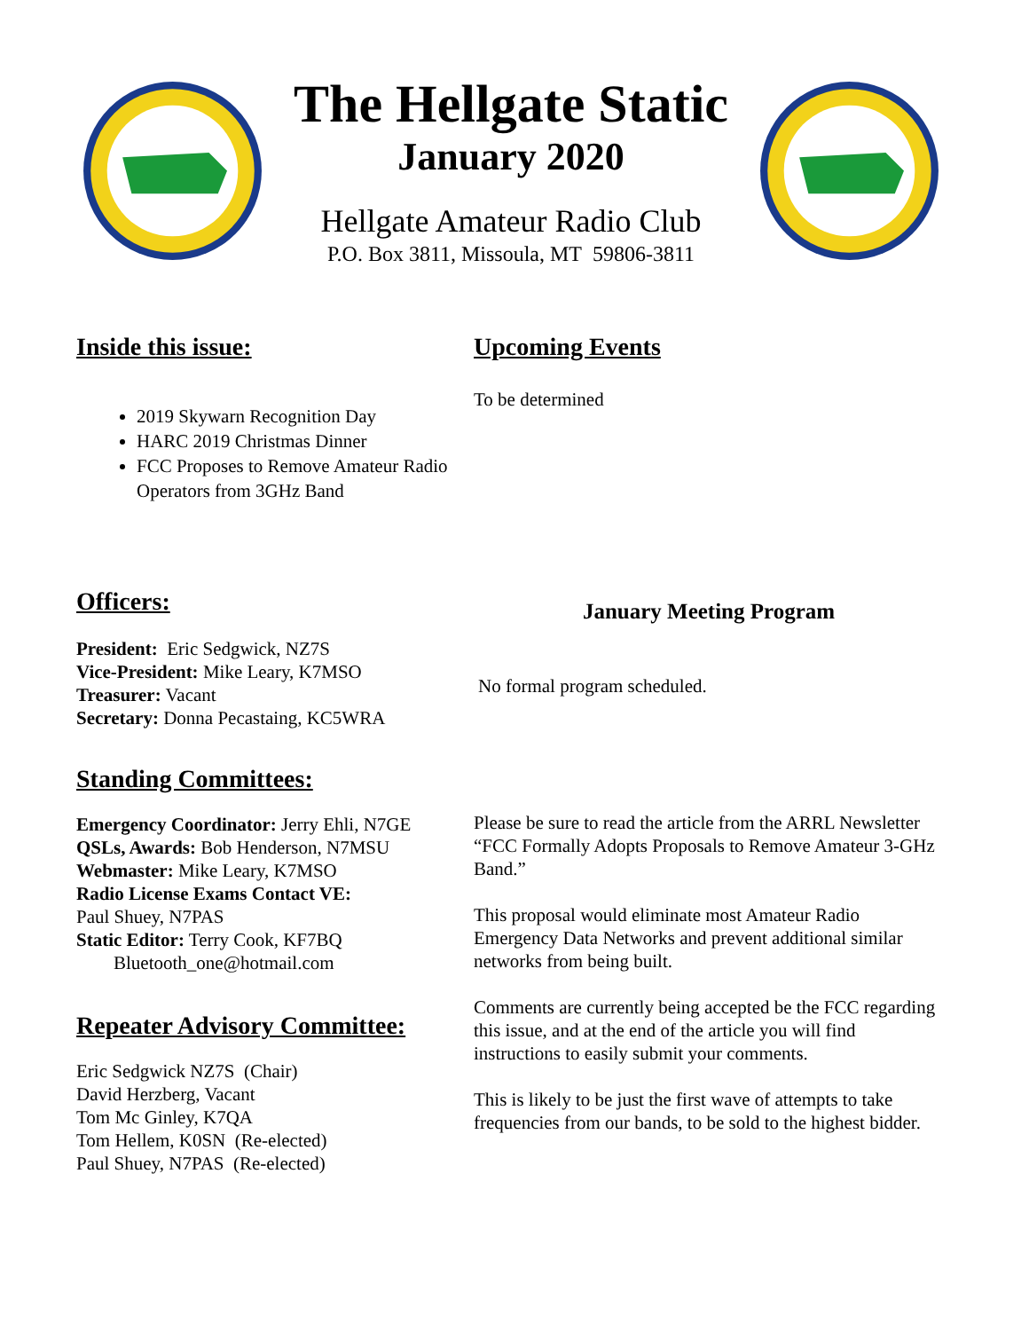The Hellgate Static
January 2020
Hellgate Amateur Radio Club
P.O. Box 3811, Missoula, MT 59806-3811
Inside this issue:
2019 Skywarn Recognition Day
HARC 2019 Christmas Dinner
FCC Proposes to Remove Amateur Radio Operators from 3GHz Band
Upcoming Events
To be determined
Officers:
President: Eric Sedgwick, NZ7S
Vice-President: Mike Leary, K7MSO
Treasurer: Vacant
Secretary: Donna Pecastaing, KC5WRA
January Meeting Program
No formal program scheduled.
Standing Committees:
Emergency Coordinator: Jerry Ehli, N7GE
QSLs, Awards: Bob Henderson, N7MSU
Webmaster: Mike Leary, K7MSO
Radio License Exams Contact VE:
Paul Shuey, N7PAS
Static Editor: Terry Cook, KF7BQ
Bluetooth_one@hotmail.com
Repeater Advisory Committee:
Eric Sedgwick NZ7S (Chair)
David Herzberg, Vacant
Tom Mc Ginley, K7QA
Tom Hellem, K0SN (Re-elected)
Paul Shuey, N7PAS (Re-elected)
Please be sure to read the article from the ARRL Newsletter “FCC Formally Adopts Proposals to Remove Amateur 3-GHz Band.”
This proposal would eliminate most Amateur Radio Emergency Data Networks and prevent additional similar networks from being built.
Comments are currently being accepted be the FCC regarding this issue, and at the end of the article you will find instructions to easily submit your comments.
This is likely to be just the first wave of attempts to take frequencies from our bands, to be sold to the highest bidder.